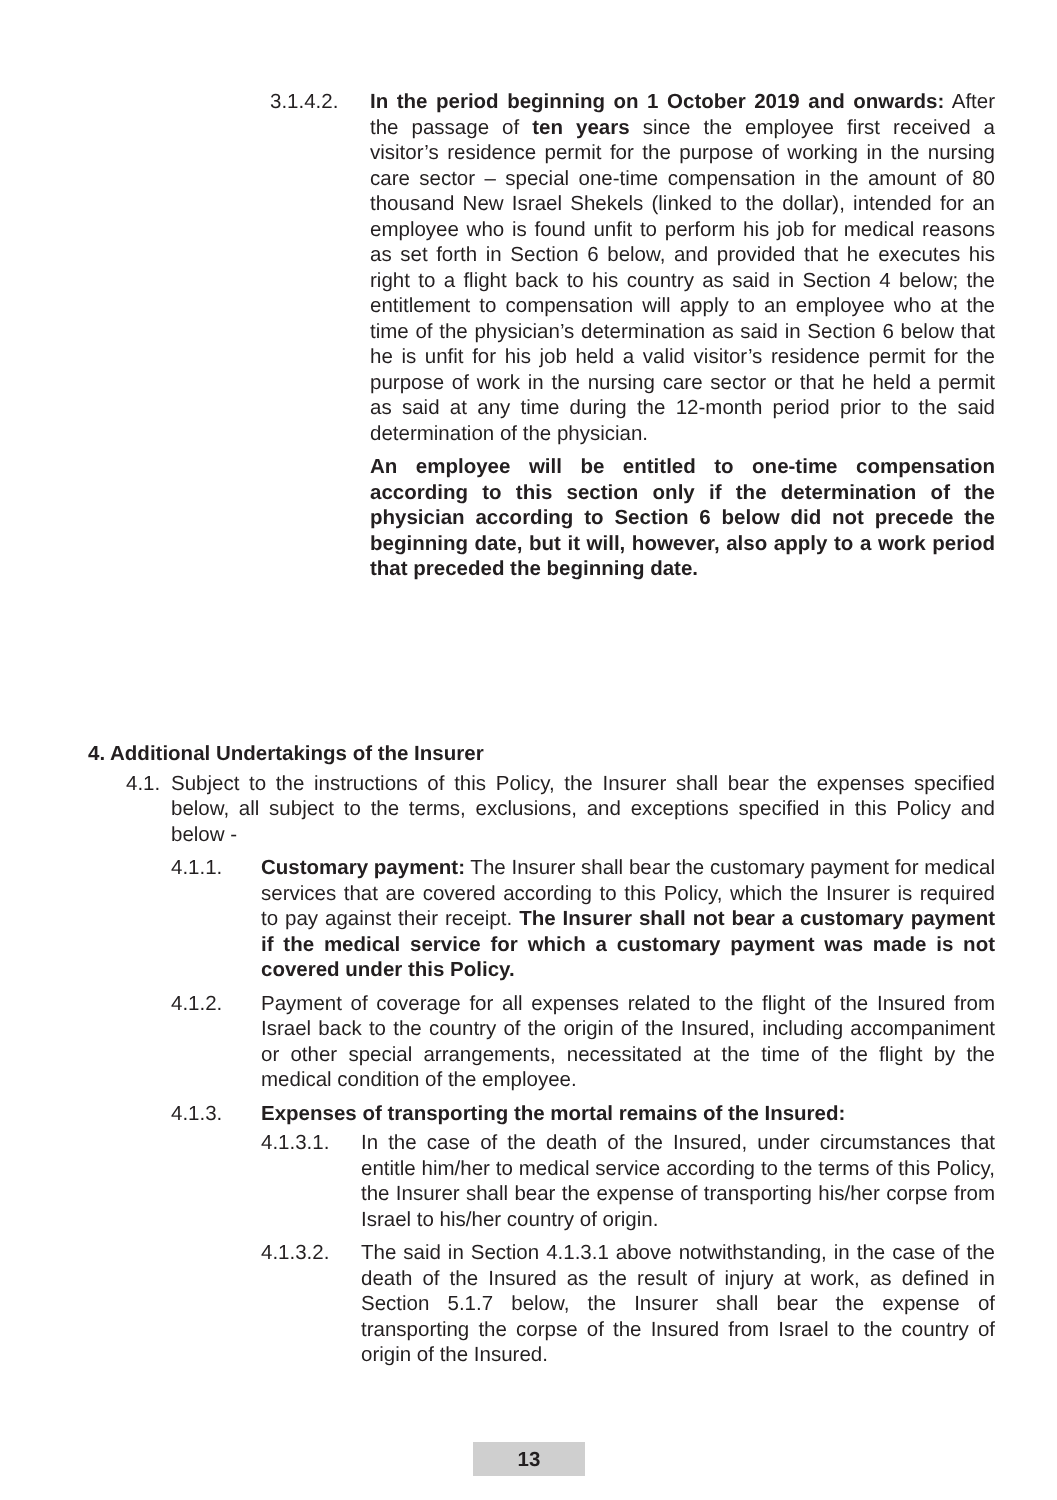3.1.4.2. In the period beginning on 1 October 2019 and onwards: After the passage of ten years since the employee first received a visitor’s residence permit for the purpose of working in the nursing care sector – special one-time compensation in the amount of 80 thousand New Israel Shekels (linked to the dollar), intended for an employee who is found unfit to perform his job for medical reasons as set forth in Section 6 below, and provided that he executes his right to a flight back to his country as said in Section 4 below; the entitlement to compensation will apply to an employee who at the time of the physician’s determination as said in Section 6 below that he is unfit for his job held a valid visitor’s residence permit for the purpose of work in the nursing care sector or that he held a permit as said at any time during the 12-month period prior to the said determination of the physician.
An employee will be entitled to one-time compensation according to this section only if the determination of the physician according to Section 6 below did not precede the beginning date, but it will, however, also apply to a work period that preceded the beginning date.
4. Additional Undertakings of the Insurer
4.1.
Subject to the instructions of this Policy, the Insurer shall bear the expenses specified below, all subject to the terms, exclusions, and exceptions specified in this Policy and below -
4.1.1. Customary payment: The Insurer shall bear the customary payment for medical services that are covered according to this Policy, which the Insurer is required to pay against their receipt. The Insurer shall not bear a customary payment if the medical service for which a customary payment was made is not covered under this Policy.
4.1.2. Payment of coverage for all expenses related to the flight of the Insured from Israel back to the country of the origin of the Insured, including accompaniment or other special arrangements, necessitated at the time of the flight by the medical condition of the employee.
4.1.3. Expenses of transporting the mortal remains of the Insured:
4.1.3.1. In the case of the death of the Insured, under circumstances that entitle him/her to medical service according to the terms of this Policy, the Insurer shall bear the expense of transporting his/her corpse from Israel to his/her country of origin.
4.1.3.2. The said in Section 4.1.3.1 above notwithstanding, in the case of the death of the Insured as the result of injury at work, as defined in Section 5.1.7 below, the Insurer shall bear the expense of transporting the corpse of the Insured from Israel to the country of origin of the Insured.
13